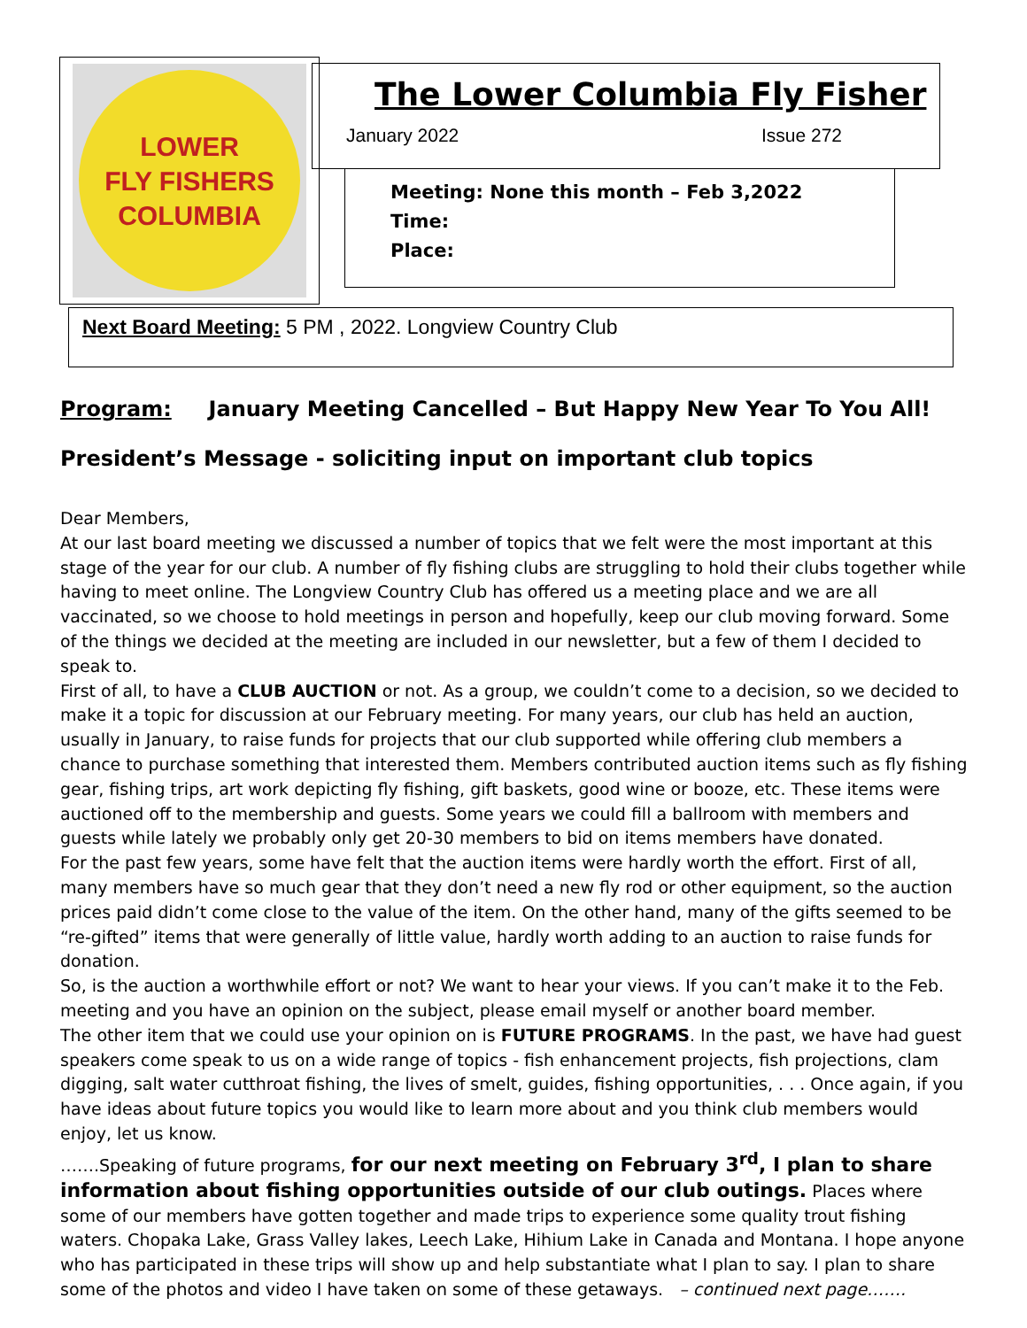LOWER
FLY FISHERS
COLUMBIA
The Lower Columbia Fly Fisher
January 2022 Issue 272
Meeting: None this month – Feb 3,2022
Time:
Place:
Next Board Meeting: 5 PM , 2022. Longview Country Club
Program: January Meeting Cancelled – But Happy New Year To You All!
President’s Message - soliciting input on important club topics
Dear Members,
At our last board meeting we discussed a number of topics that we felt were the most important at this stage of the year for our club. A number of fly fishing clubs are struggling to hold their clubs together while having to meet online. The Longview Country Club has offered us a meeting place and we are all vaccinated, so we choose to hold meetings in person and hopefully, keep our club moving forward. Some of the things we decided at the meeting are included in our newsletter, but a few of them I decided to speak to.
First of all, to have a CLUB AUCTION or not. As a group, we couldn’t come to a decision, so we decided to make it a topic for discussion at our February meeting. For many years, our club has held an auction, usually in January, to raise funds for projects that our club supported while offering club members a chance to purchase something that interested them. Members contributed auction items such as fly fishing gear, fishing trips, art work depicting fly fishing, gift baskets, good wine or booze, etc. These items were auctioned off to the membership and guests. Some years we could fill a ballroom with members and guests while lately we probably only get 20-30 members to bid on items members have donated.
For the past few years, some have felt that the auction items were hardly worth the effort. First of all, many members have so much gear that they don’t need a new fly rod or other equipment, so the auction prices paid didn’t come close to the value of the item. On the other hand, many of the gifts seemed to be “re-gifted” items that were generally of little value, hardly worth adding to an auction to raise funds for donation.
So, is the auction a worthwhile effort or not? We want to hear your views. If you can’t make it to the Feb. meeting and you have an opinion on the subject, please email myself or another board member.
The other item that we could use your opinion on is FUTURE PROGRAMS. In the past, we have had guest speakers come speak to us on a wide range of topics - fish enhancement projects, fish projections, clam digging, salt water cutthroat fishing, the lives of smelt, guides, fishing opportunities, . . . Once again, if you have ideas about future topics you would like to learn more about and you think club members would enjoy, let us know.
…….Speaking of future programs, for our next meeting on February 3<sup>rd</sup>, I plan to share information about fishing opportunities outside of our club outings. Places where some of our members have gotten together and made trips to experience some quality trout fishing waters. Chopaka Lake, Grass Valley lakes, Leech Lake, Hihium Lake in Canada and Montana. I hope anyone who has participated in these trips will show up and help substantiate what I plan to say. I plan to share some of the photos and video I have taken on some of these getaways. – continued next page…….